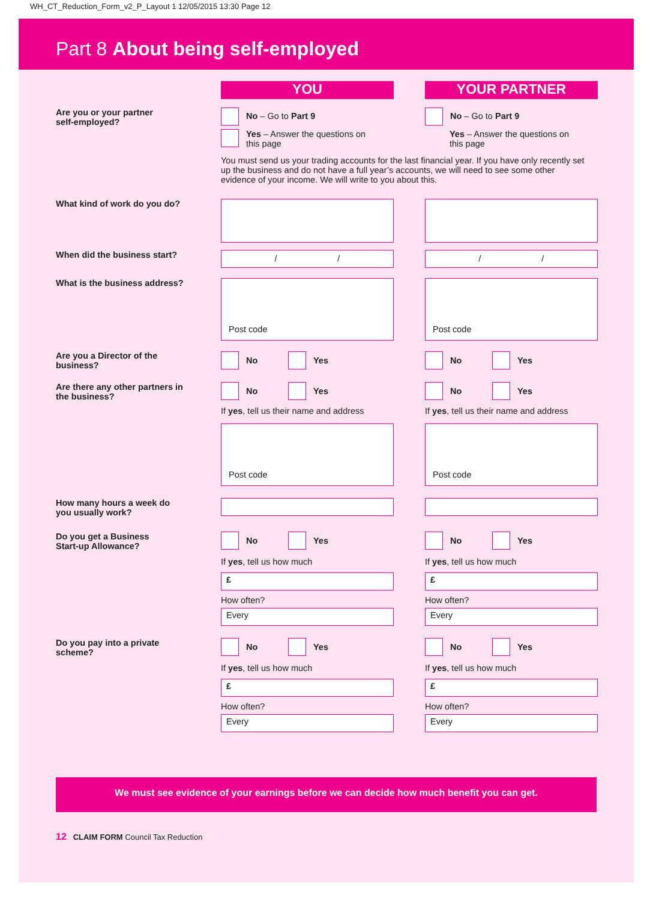WH_CT_Reduction_Form_v2_P_Layout 1 12/05/2015 13:30 Page 12
Part 8 About being self-employed
YOU YOUR PARTNER
Are you or your partner
self-employed?
No – Go to Part 9
Yes – Answer the questions on
this page
No – Go to Part 9
Yes – Answer the questions on
this page
You must send us your trading accounts for the last financial year. If you have only recently set up the business and do not have a full year’s accounts, we will need to see some other evidence of your income. We will write to you about this.
What kind of work do you do?
When did the business start?
/ / / /
What is the business address?
Post code Post code
Are you a Director of the
business?
No Yes No Yes
Are there any other partners in
the business?
No Yes
If yes, tell us their name and address
Post code
No Yes
If yes, tell us their name and address
Post code
How many hours a week do
you usually work?
Do you get a Business
Start-up Allowance?
No Yes
If yes, tell us how much
£
How often?
Every
No Yes
If yes, tell us how much
£
How often?
Every
Do you pay into a private
scheme?
No Yes
If yes, tell us how much
£
How often?
Every
No Yes
If yes, tell us how much
£
How often?
Every
We must see evidence of your earnings before we can decide how much benefit you can get.
12 CLAIM FORM Council Tax Reduction